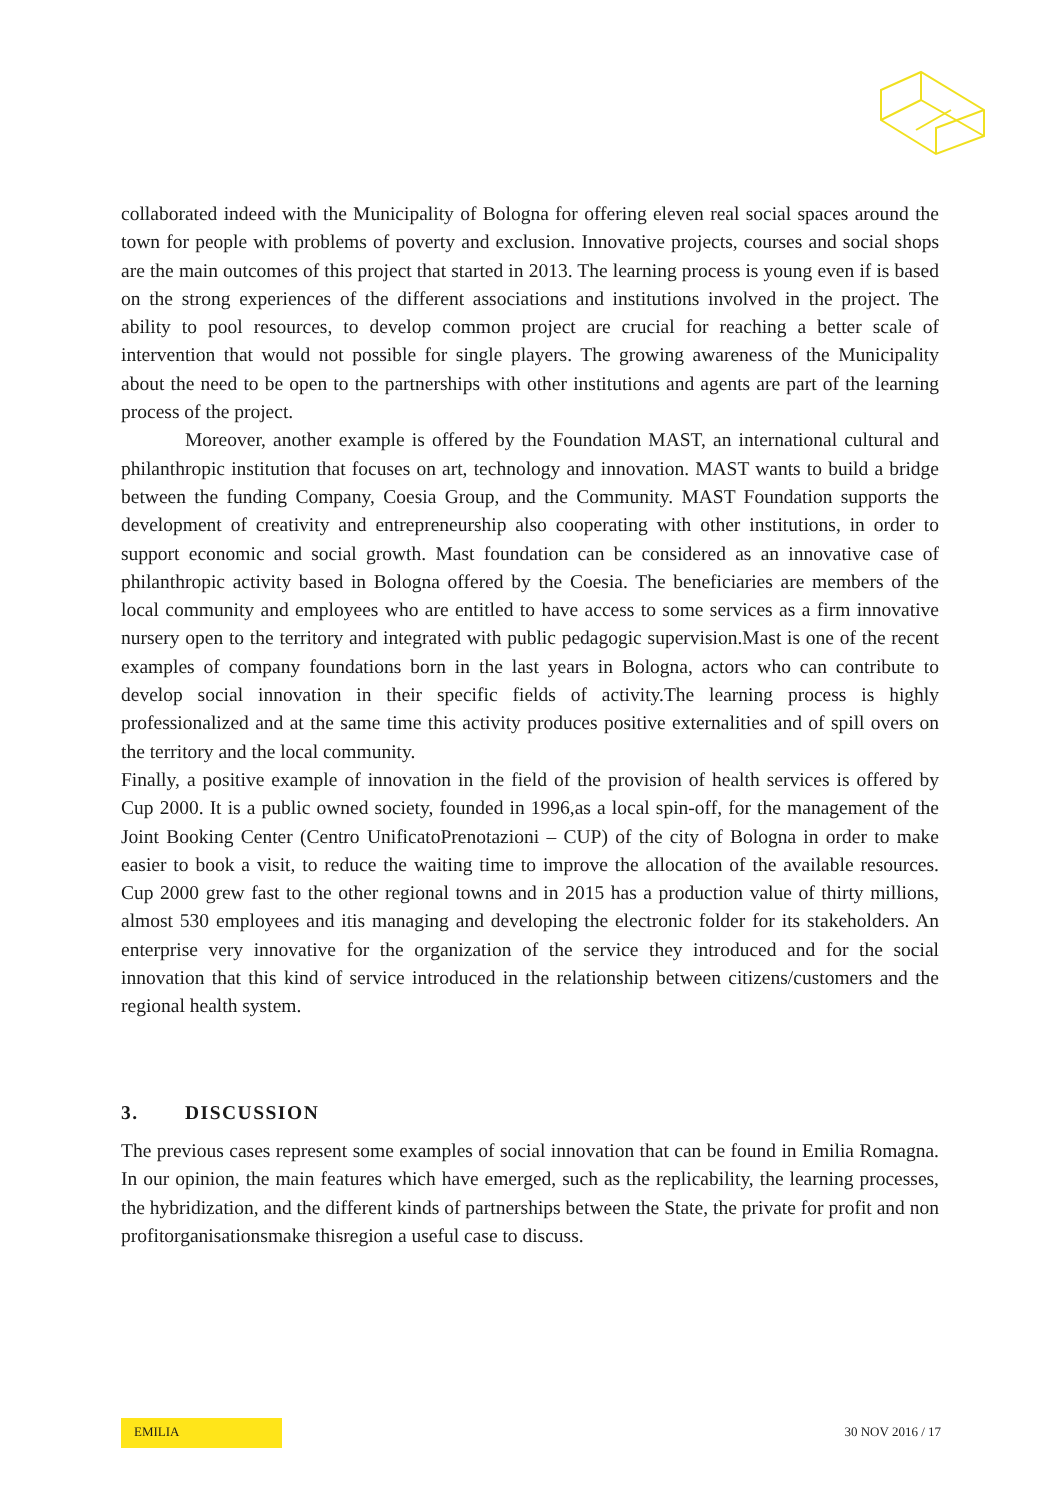collaborated indeed with the Municipality of Bologna for offering eleven real social spaces around the town for people with problems of poverty and exclusion. Innovative projects, courses and social shops are the main outcomes of this project that started in 2013. The learning process is young even if is based on the strong experiences of the different associations and institutions involved in the project. The ability to pool resources, to develop common project are crucial for reaching a better scale of intervention that would not possible for single players. The growing awareness of the Municipality about the need to be open to the partnerships with other institutions and agents are part of the learning process of the project.
Moreover, another example is offered by the Foundation MAST, an international cultural and philanthropic institution that focuses on art, technology and innovation. MAST wants to build a bridge between the funding Company, Coesia Group, and the Community. MAST Foundation supports the development of creativity and entrepreneurship also cooperating with other institutions, in order to support economic and social growth. Mast foundation can be considered as an innovative case of philanthropic activity based in Bologna offered by the Coesia. The beneficiaries are members of the local community and employees who are entitled to have access to some services as a firm innovative nursery open to the territory and integrated with public pedagogic supervision.Mast is one of the recent examples of company foundations born in the last years in Bologna, actors who can contribute to develop social innovation in their specific fields of activity.The learning process is highly professionalized and at the same time this activity produces positive externalities and of spill overs on the territory and the local community.
Finally, a positive example of innovation in the field of the provision of health services is offered by Cup 2000. It is a public owned society, founded in 1996,as a local spin-off, for the management of the Joint Booking Center (Centro UnificatoPrenotazioni – CUP) of the city of Bologna in order to make easier to book a visit, to reduce the waiting time to improve the allocation of the available resources. Cup 2000 grew fast to the other regional towns and in 2015 has a production value of thirty millions, almost 530 employees and itis managing and developing the electronic folder for its stakeholders. An enterprise very innovative for the organization of the service they introduced and for the social innovation that this kind of service introduced in the relationship between citizens/customers and the regional health system.
3. DISCUSSION
The previous cases represent some examples of social innovation that can be found in Emilia Romagna. In our opinion, the main features which have emerged, such as the replicability, the learning processes, the hybridization, and the different kinds of partnerships between the State, the private for profit and non profitorganisationsmake thisregion a useful case to discuss.
EMILIA 30 NOV 2016 / 17